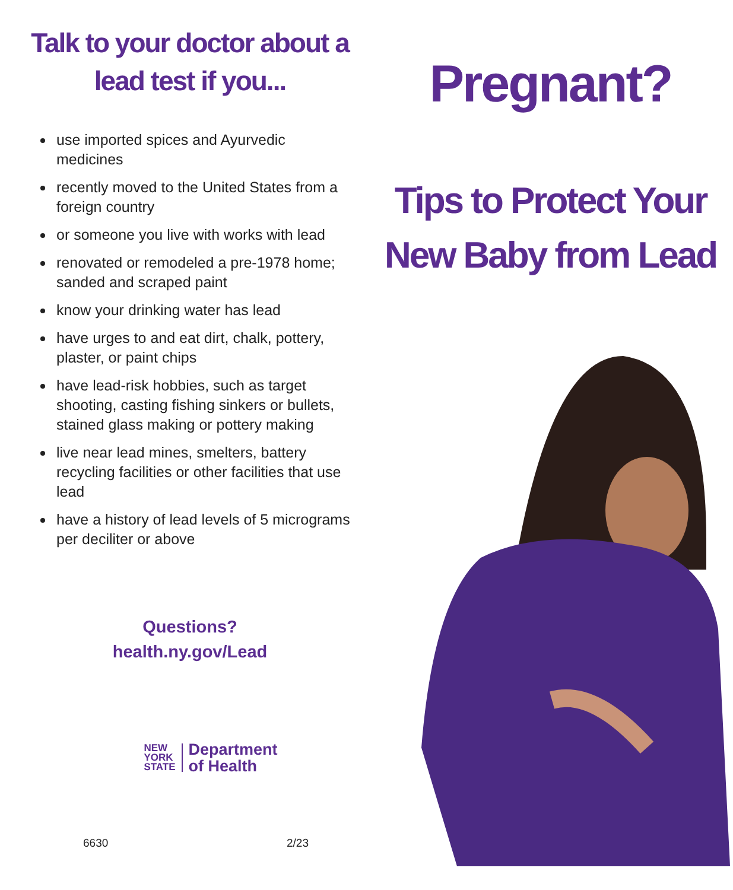Talk to your doctor about a lead test if you...
use imported spices and Ayurvedic medicines
recently moved to the United States from a foreign country
or someone you live with works with lead
renovated or remodeled a pre-1978 home; sanded and scraped paint
know your drinking water has lead
have urges to and eat dirt, chalk, pottery, plaster, or paint chips
have lead-risk hobbies, such as target shooting, casting fishing sinkers or bullets, stained glass making or pottery making
live near lead mines, smelters, battery recycling facilities or other facilities that use lead
have a history of lead levels of 5 micrograms per deciliter or above
Questions?
health.ny.gov/Lead
NEW
YORK
STATE
Department
of Health
6630 2/23
Pregnant?
Tips to Protect Your New Baby from Lead